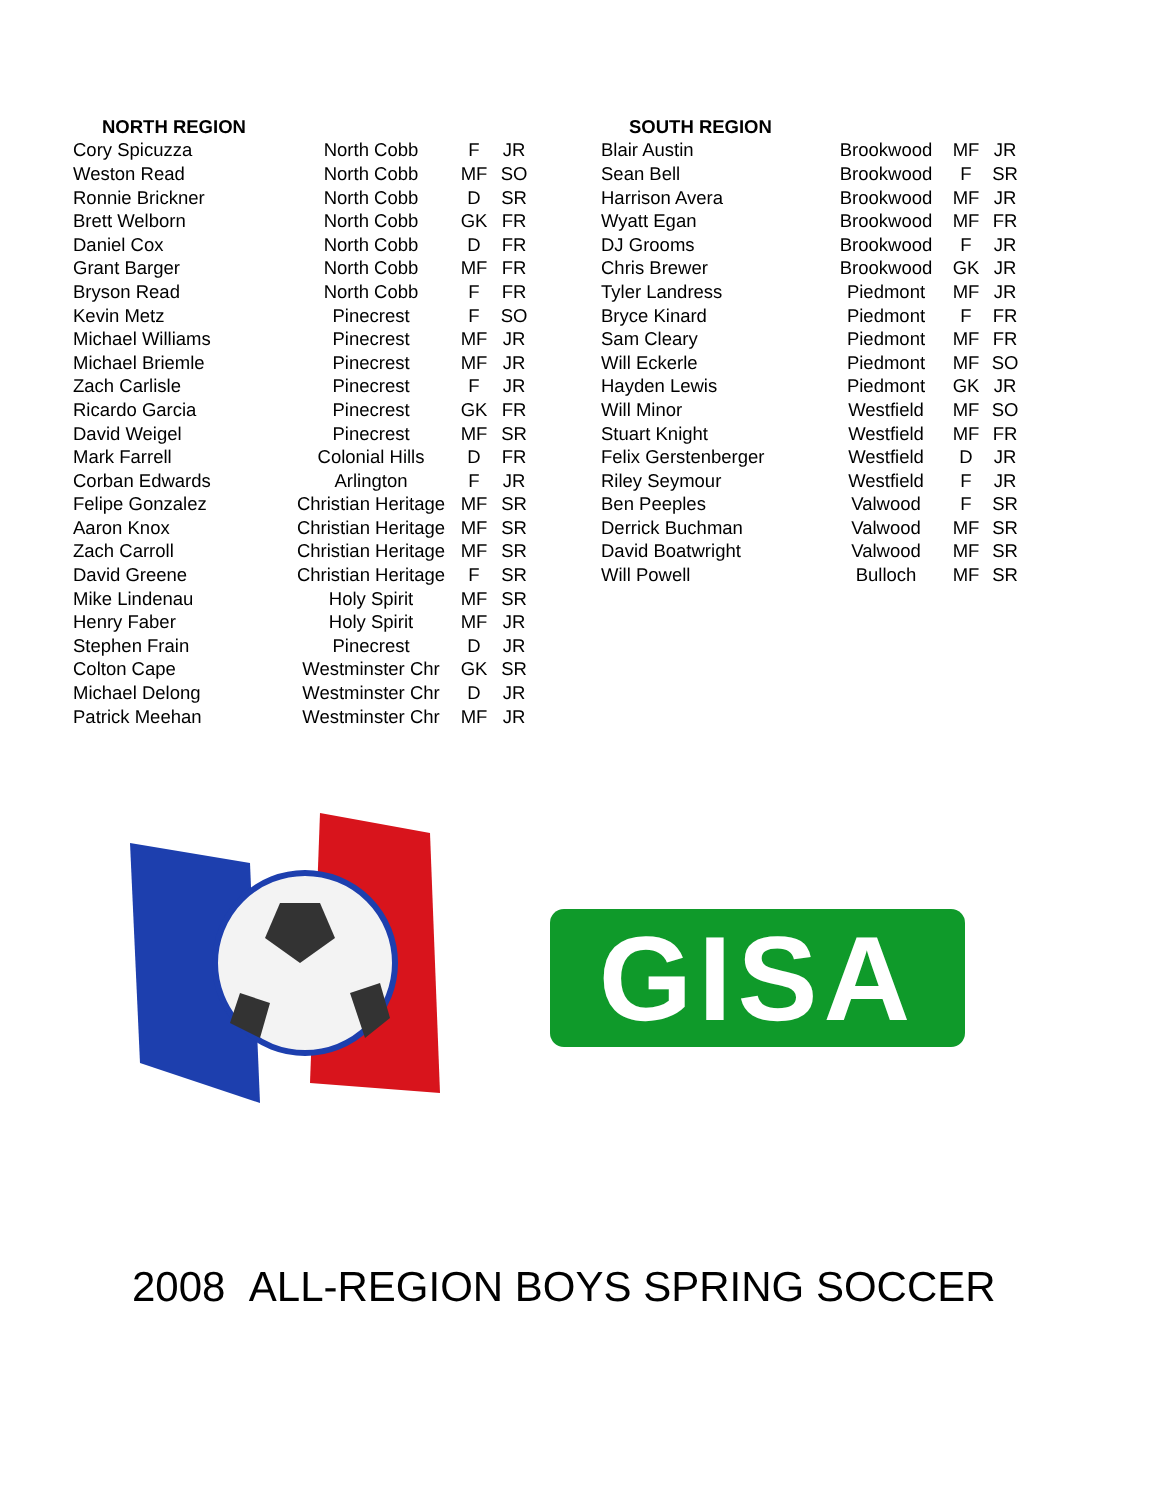| NORTH REGION | | | |
| --- | --- | --- | --- |
| Cory Spicuzza | North Cobb | F | JR |
| Weston Read | North Cobb | MF | SO |
| Ronnie Brickner | North Cobb | D | SR |
| Brett Welborn | North Cobb | GK | FR |
| Daniel Cox | North Cobb | D | FR |
| Grant Barger | North Cobb | MF | FR |
| Bryson Read | North Cobb | F | FR |
| Kevin Metz | Pinecrest | F | SO |
| Michael Williams | Pinecrest | MF | JR |
| Michael Briemle | Pinecrest | MF | JR |
| Zach Carlisle | Pinecrest | F | JR |
| Ricardo Garcia | Pinecrest | GK | FR |
| David Weigel | Pinecrest | MF | SR |
| Mark Farrell | Colonial Hills | D | FR |
| Corban Edwards | Arlington | F | JR |
| Felipe Gonzalez | Christian Heritage | MF | SR |
| Aaron Knox | Christian Heritage | MF | SR |
| Zach Carroll | Christian Heritage | MF | SR |
| David Greene | Christian Heritage | F | SR |
| Mike Lindenau | Holy Spirit | MF | SR |
| Henry Faber | Holy Spirit | MF | JR |
| Stephen Frain | Pinecrest | D | JR |
| Colton Cape | Westminster Chr | GK | SR |
| Michael Delong | Westminster Chr | D | JR |
| Patrick Meehan | Westminster Chr | MF | JR |
| SOUTH REGION | | | |
| --- | --- | --- | --- |
| Blair Austin | Brookwood | MF | JR |
| Sean Bell | Brookwood | F | SR |
| Harrison Avera | Brookwood | MF | JR |
| Wyatt Egan | Brookwood | MF | FR |
| DJ Grooms | Brookwood | F | JR |
| Chris Brewer | Brookwood | GK | JR |
| Tyler Landress | Piedmont | MF | JR |
| Bryce Kinard | Piedmont | F | FR |
| Sam Cleary | Piedmont | MF | FR |
| Will Eckerle | Piedmont | MF | SO |
| Hayden Lewis | Piedmont | GK | JR |
| Will Minor | Westfield | MF | SO |
| Stuart Knight | Westfield | MF | FR |
| Felix Gerstenberger | Westfield | D | JR |
| Riley Seymour | Westfield | F | JR |
| Ben Peeples | Valwood | F | SR |
| Derrick Buchman | Valwood | MF | SR |
| David Boatwright | Valwood | MF | SR |
| Will Powell | Bulloch | MF | SR |
GISA
2008 ALL-REGION BOYS SPRING SOCCER